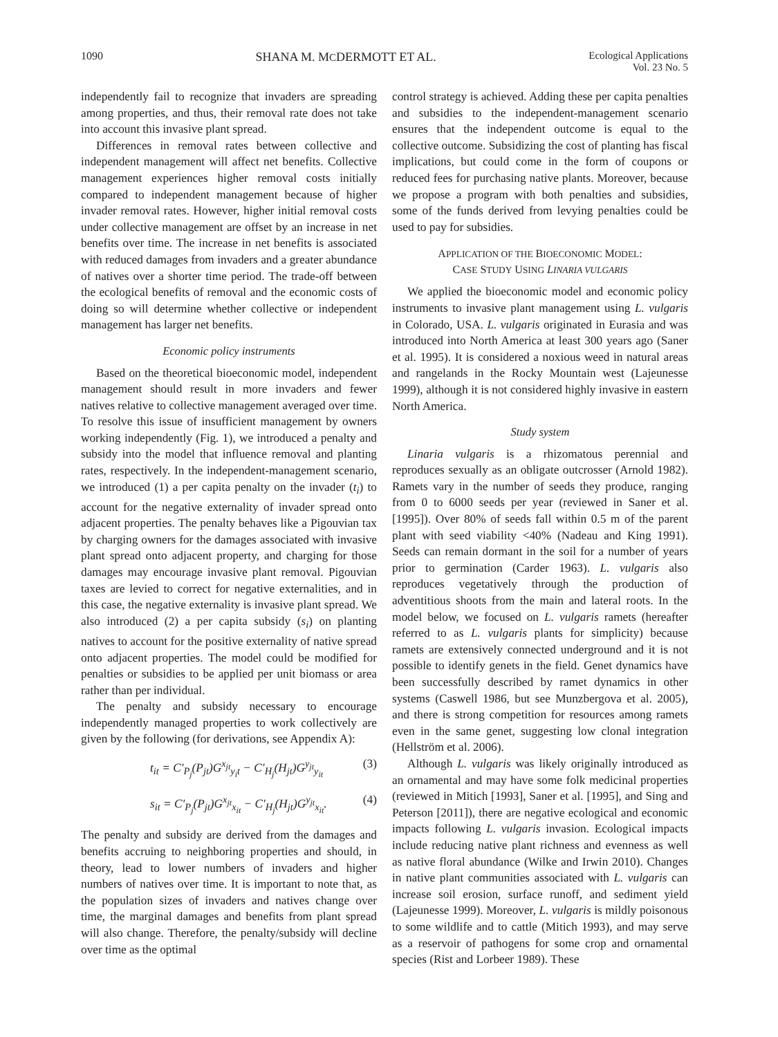1090 SHANA M. MCDERMOTT ET AL. Ecological Applications
Vol. 23 No. 5
independently fail to recognize that invaders are spreading among properties, and thus, their removal rate does not take into account this invasive plant spread.
Differences in removal rates between collective and independent management will affect net benefits. Collective management experiences higher removal costs initially compared to independent management because of higher invader removal rates. However, higher initial removal costs under collective management are offset by an increase in net benefits over time. The increase in net benefits is associated with reduced damages from invaders and a greater abundance of natives over a shorter time period. The trade-off between the ecological benefits of removal and the economic costs of doing so will determine whether collective or independent management has larger net benefits.
Economic policy instruments
Based on the theoretical bioeconomic model, independent management should result in more invaders and fewer natives relative to collective management averaged over time. To resolve this issue of insufficient management by owners working independently (Fig. 1), we introduced a penalty and subsidy into the model that influence removal and planting rates, respectively. In the independent-management scenario, we introduced (1) a per capita penalty on the invader (t<sub>i</sub>) to account for the negative externality of invader spread onto adjacent properties. The penalty behaves like a Pigouvian tax by charging owners for the damages associated with invasive plant spread onto adjacent property, and charging for those damages may encourage invasive plant removal. Pigouvian taxes are levied to correct for negative externalities, and in this case, the negative externality is invasive plant spread. We also introduced (2) a per capita subsidy (s<sub>i</sub>) on planting natives to account for the positive externality of native spread onto adjacent properties. The model could be modified for penalties or subsidies to be applied per unit biomass or area rather than per individual.
The penalty and subsidy necessary to encourage independently managed properties to work collectively are given by the following (for derivations, see Appendix A):
t<sub>it</sub> = C′<sub>P<sub>j</sub></sub>(P<sub>jt</sub>)G<sup>x<sub>jt</sub></sup><sub>y<sub>i</sub>t</sub> − C′<sub>H<sub>j</sub></sub>(H<sub>jt</sub>)G<sup>y<sub>jt</sub></sup><sub>y<sub>it</sub></sub> (3)
s<sub>it</sub> = C′<sub>P<sub>j</sub></sub>(P<sub>jt</sub>)G<sup>x<sub>jt</sub></sup><sub>x<sub>it</sub></sub> − C′<sub>H<sub>j</sub></sub>(H<sub>jt</sub>)G<sup>y<sub>jt</sub></sup><sub>x<sub>it</sub></sub>. (4)
The penalty and subsidy are derived from the damages and benefits accruing to neighboring properties and should, in theory, lead to lower numbers of invaders and higher numbers of natives over time. It is important to note that, as the population sizes of invaders and natives change over time, the marginal damages and benefits from plant spread will also change. Therefore, the penalty/subsidy will decline over time as the optimal
control strategy is achieved. Adding these per capita penalties and subsidies to the independent-management scenario ensures that the independent outcome is equal to the collective outcome. Subsidizing the cost of planting has fiscal implications, but could come in the form of coupons or reduced fees for purchasing native plants. Moreover, because we propose a program with both penalties and subsidies, some of the funds derived from levying penalties could be used to pay for subsidies.
APPLICATION OF THE BIOECONOMIC MODEL:
CASE STUDY USING LINARIA VULGARIS
We applied the bioeconomic model and economic policy instruments to invasive plant management using L. vulgaris in Colorado, USA. L. vulgaris originated in Eurasia and was introduced into North America at least 300 years ago (Saner et al. 1995). It is considered a noxious weed in natural areas and rangelands in the Rocky Mountain west (Lajeunesse 1999), although it is not considered highly invasive in eastern North America.
Study system
Linaria vulgaris is a rhizomatous perennial and reproduces sexually as an obligate outcrosser (Arnold 1982). Ramets vary in the number of seeds they produce, ranging from 0 to 6000 seeds per year (reviewed in Saner et al. [1995]). Over 80% of seeds fall within 0.5 m of the parent plant with seed viability <40% (Nadeau and King 1991). Seeds can remain dormant in the soil for a number of years prior to germination (Carder 1963). L. vulgaris also reproduces vegetatively through the production of adventitious shoots from the main and lateral roots. In the model below, we focused on L. vulgaris ramets (hereafter referred to as L. vulgaris plants for simplicity) because ramets are extensively connected underground and it is not possible to identify genets in the field. Genet dynamics have been successfully described by ramet dynamics in other systems (Caswell 1986, but see Munzbergova et al. 2005), and there is strong competition for resources among ramets even in the same genet, suggesting low clonal integration (Hellström et al. 2006).
Although L. vulgaris was likely originally introduced as an ornamental and may have some folk medicinal properties (reviewed in Mitich [1993], Saner et al. [1995], and Sing and Peterson [2011]), there are negative ecological and economic impacts following L. vulgaris invasion. Ecological impacts include reducing native plant richness and evenness as well as native floral abundance (Wilke and Irwin 2010). Changes in native plant communities associated with L. vulgaris can increase soil erosion, surface runoff, and sediment yield (Lajeunesse 1999). Moreover, L. vulgaris is mildly poisonous to some wildlife and to cattle (Mitich 1993), and may serve as a reservoir of pathogens for some crop and ornamental species (Rist and Lorbeer 1989). These